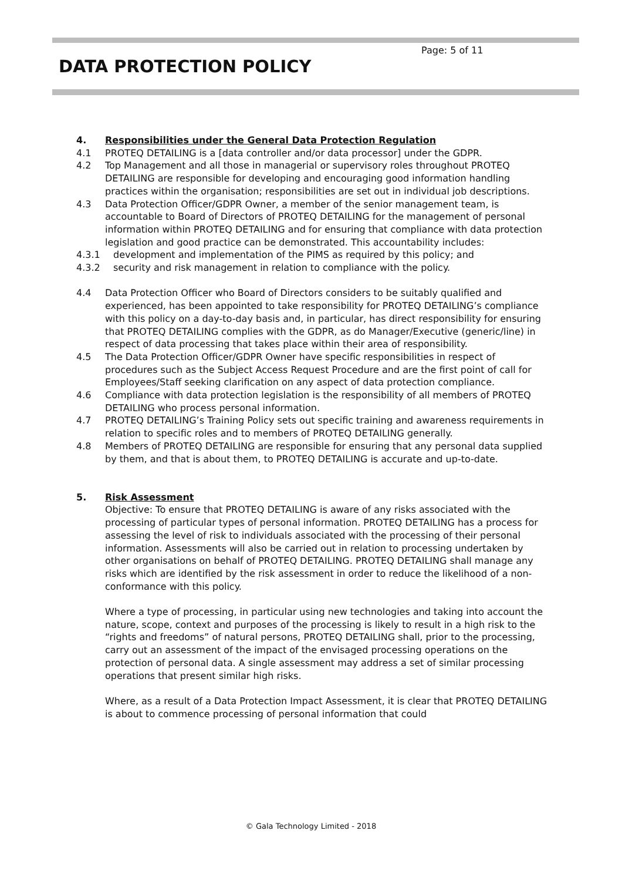Page: 5 of 11
DATA PROTECTION POLICY
4. Responsibilities under the General Data Protection Regulation
4.1 PROTEQ DETAILING is a [data controller and/or data processor] under the GDPR.
4.2 Top Management and all those in managerial or supervisory roles throughout PROTEQ DETAILING are responsible for developing and encouraging good information handling practices within the organisation; responsibilities are set out in individual job descriptions.
4.3 Data Protection Officer/GDPR Owner, a member of the senior management team, is accountable to Board of Directors of PROTEQ DETAILING for the management of personal information within PROTEQ DETAILING and for ensuring that compliance with data protection legislation and good practice can be demonstrated. This accountability includes:
4.3.1 development and implementation of the PIMS as required by this policy; and
4.3.2 security and risk management in relation to compliance with the policy.
4.4 Data Protection Officer who Board of Directors considers to be suitably qualified and experienced, has been appointed to take responsibility for PROTEQ DETAILING’s compliance with this policy on a day-to-day basis and, in particular, has direct responsibility for ensuring that PROTEQ DETAILING complies with the GDPR, as do Manager/Executive (generic/line) in respect of data processing that takes place within their area of responsibility.
4.5 The Data Protection Officer/GDPR Owner have specific responsibilities in respect of procedures such as the Subject Access Request Procedure and are the first point of call for Employees/Staff seeking clarification on any aspect of data protection compliance.
4.6 Compliance with data protection legislation is the responsibility of all members of PROTEQ DETAILING who process personal information.
4.7 PROTEQ DETAILING’s Training Policy sets out specific training and awareness requirements in relation to specific roles and to members of PROTEQ DETAILING generally.
4.8 Members of PROTEQ DETAILING are responsible for ensuring that any personal data supplied by them, and that is about them, to PROTEQ DETAILING is accurate and up-to-date.
5. Risk Assessment
Objective: To ensure that PROTEQ DETAILING is aware of any risks associated with the processing of particular types of personal information. PROTEQ DETAILING has a process for assessing the level of risk to individuals associated with the processing of their personal information. Assessments will also be carried out in relation to processing undertaken by other organisations on behalf of PROTEQ DETAILING. PROTEQ DETAILING shall manage any risks which are identified by the risk assessment in order to reduce the likelihood of a non-conformance with this policy.
Where a type of processing, in particular using new technologies and taking into account the nature, scope, context and purposes of the processing is likely to result in a high risk to the “rights and freedoms” of natural persons, PROTEQ DETAILING shall, prior to the processing, carry out an assessment of the impact of the envisaged processing operations on the protection of personal data. A single assessment may address a set of similar processing operations that present similar high risks.
Where, as a result of a Data Protection Impact Assessment, it is clear that PROTEQ DETAILING is about to commence processing of personal information that could
© Gala Technology Limited - 2018